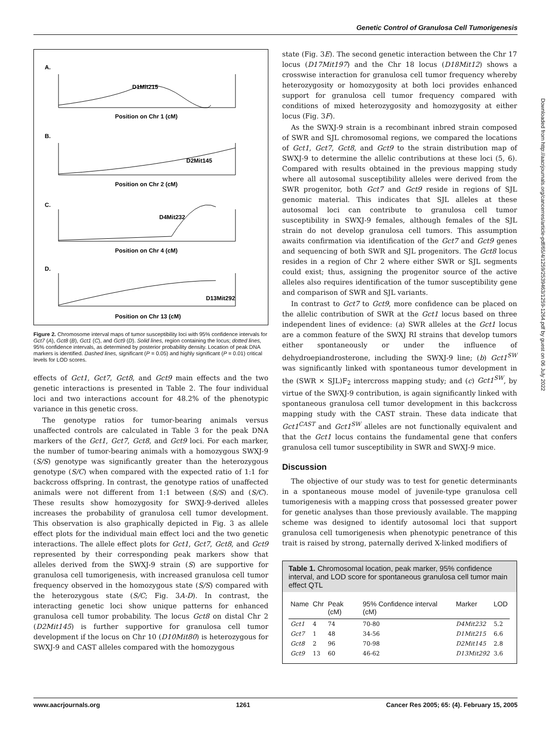Genetic Control of Granulosa Cell Tumorigenesis
A.
B.
C.
D.
D1Mit215
D2Mit145
D4Mit232
D13Mit292
Position on Chr 1 (cM)
Position on Chr 2 (cM)
Position on Chr 4 (cM)
Position on Chr 13 (cM)
Figure 2. Chromosome interval maps of tumor susceptibility loci with 95% confidence intervals for Gct7 (A), Gct8 (B), Gct1 (C), and Gct9 (D). Solid lines, region containing the locus; dotted lines, 95% confidence intervals, as determined by posterior probability density. Location of peak DNA markers is identified. Dashed lines, significant (P = 0.05) and highly significant (P = 0.01) critical levels for LOD scores.
effects of Gct1, Gct7, Gct8, and Gct9 main effects and the two genetic interactions is presented in Table 2. The four individual loci and two interactions account for 48.2% of the phenotypic variance in this genetic cross.
The genotype ratios for tumor-bearing animals versus unaffected controls are calculated in Table 3 for the peak DNA markers of the Gct1, Gct7, Gct8, and Gct9 loci. For each marker, the number of tumor-bearing animals with a homozygous SWXJ-9 (S/S) genotype was significantly greater than the heterozygous genotype (S/C) when compared with the expected ratio of 1:1 for backcross offspring. In contrast, the genotype ratios of unaffected animals were not different from 1:1 between (S/S) and (S/C). These results show homozygosity for SWXJ-9-derived alleles increases the probability of granulosa cell tumor development. This observation is also graphically depicted in Fig. 3 as allele effect plots for the individual main effect loci and the two genetic interactions. The allele effect plots for Gct1, Gct7, Gct8, and Gct9 represented by their corresponding peak markers show that alleles derived from the SWXJ-9 strain (S) are supportive for granulosa cell tumorigenesis, with increased granulosa cell tumor frequency observed in the homozygous state (S/S) compared with the heterozygous state (S/C; Fig. 3A-D). In contrast, the interacting genetic loci show unique patterns for enhanced granulosa cell tumor probability. The locus Gct8 on distal Chr 2 (D2Mit145) is further supportive for granulosa cell tumor development if the locus on Chr 10 (D10Mit80) is heterozygous for SWXJ-9 and CAST alleles compared with the homozygous
state (Fig. 3E). The second genetic interaction between the Chr 17 locus (D17Mit197) and the Chr 18 locus (D18Mit12) shows a crosswise interaction for granulosa cell tumor frequency whereby heterozygosity or homozygosity at both loci provides enhanced support for granulosa cell tumor frequency compared with conditions of mixed heterozygosity and homozygosity at either locus (Fig. 3F).
As the SWXJ-9 strain is a recombinant inbred strain composed of SWR and SJL chromosomal regions, we compared the locations of Gct1, Gct7, Gct8, and Gct9 to the strain distribution map of SWXJ-9 to determine the allelic contributions at these loci (5, 6). Compared with results obtained in the previous mapping study where all autosomal susceptibility alleles were derived from the SWR progenitor, both Gct7 and Gct9 reside in regions of SJL genomic material. This indicates that SJL alleles at these autosomal loci can contribute to granulosa cell tumor susceptibility in SWXJ-9 females, although females of the SJL strain do not develop granulosa cell tumors. This assumption awaits confirmation via identification of the Gct7 and Gct9 genes and sequencing of both SWR and SJL progenitors. The Gct8 locus resides in a region of Chr 2 where either SWR or SJL segments could exist; thus, assigning the progenitor source of the active alleles also requires identification of the tumor susceptibility gene and comparison of SWR and SJL variants.
In contrast to Gct7 to Gct9, more confidence can be placed on the allelic contribution of SWR at the Gct1 locus based on three independent lines of evidence: (a) SWR alleles at the Gct1 locus are a common feature of the SWXJ RI strains that develop tumors either spontaneously or under the influence of dehydroepiandrosterone, including the SWXJ-9 line; (b) Gct1<sup>SW</sup> was significantly linked with spontaneous tumor development in the (SWR × SJL)F<sub>2</sub> intercross mapping study; and (c) Gct1<sup>SW</sup>, by virtue of the SWXJ-9 contribution, is again significantly linked with spontaneous granulosa cell tumor development in this backcross mapping study with the CAST strain. These data indicate that Gct1<sup>CAST</sup> and Gct1<sup>SW</sup> alleles are not functionally equivalent and that the Gct1 locus contains the fundamental gene that confers granulosa cell tumor susceptibility in SWR and SWXJ-9 mice.
Discussion
The objective of our study was to test for genetic determinants in a spontaneous mouse model of juvenile-type granulosa cell tumorigenesis with a mapping cross that possessed greater power for genetic analyses than those previously available. The mapping scheme was designed to identify autosomal loci that support granulosa cell tumorigenesis when phenotypic penetrance of this trait is raised by strong, paternally derived X-linked modifiers of
Table 1. Chromosomal location, peak marker, 95% confidence interval, and LOD score for spontaneous granulosa cell tumor main effect QTL
| Name | Chr | Peak (cM) | 95% Confidence interval (cM) | Marker | LOD |
| --- | --- | --- | --- | --- | --- |
| Gct1 | 4 | 74 | 70-80 | D4Mit232 | 5.2 |
| Gct7 | 1 | 48 | 34-56 | D1Mit215 | 6.6 |
| Gct8 | 2 | 96 | 70-98 | D2Mit145 | 2.8 |
| Gct9 | 13 | 60 | 46-62 | D13Mit292 | 3.6 |
Downloaded from http://aacrjournals.org/cancerres/article-pdf/65/4/1259/2539463/1259-1264.pdf by guest on 06 July 2022
www.aacrjournals.org 1261 Cancer Res 2005; 65: (4). February 15, 2005